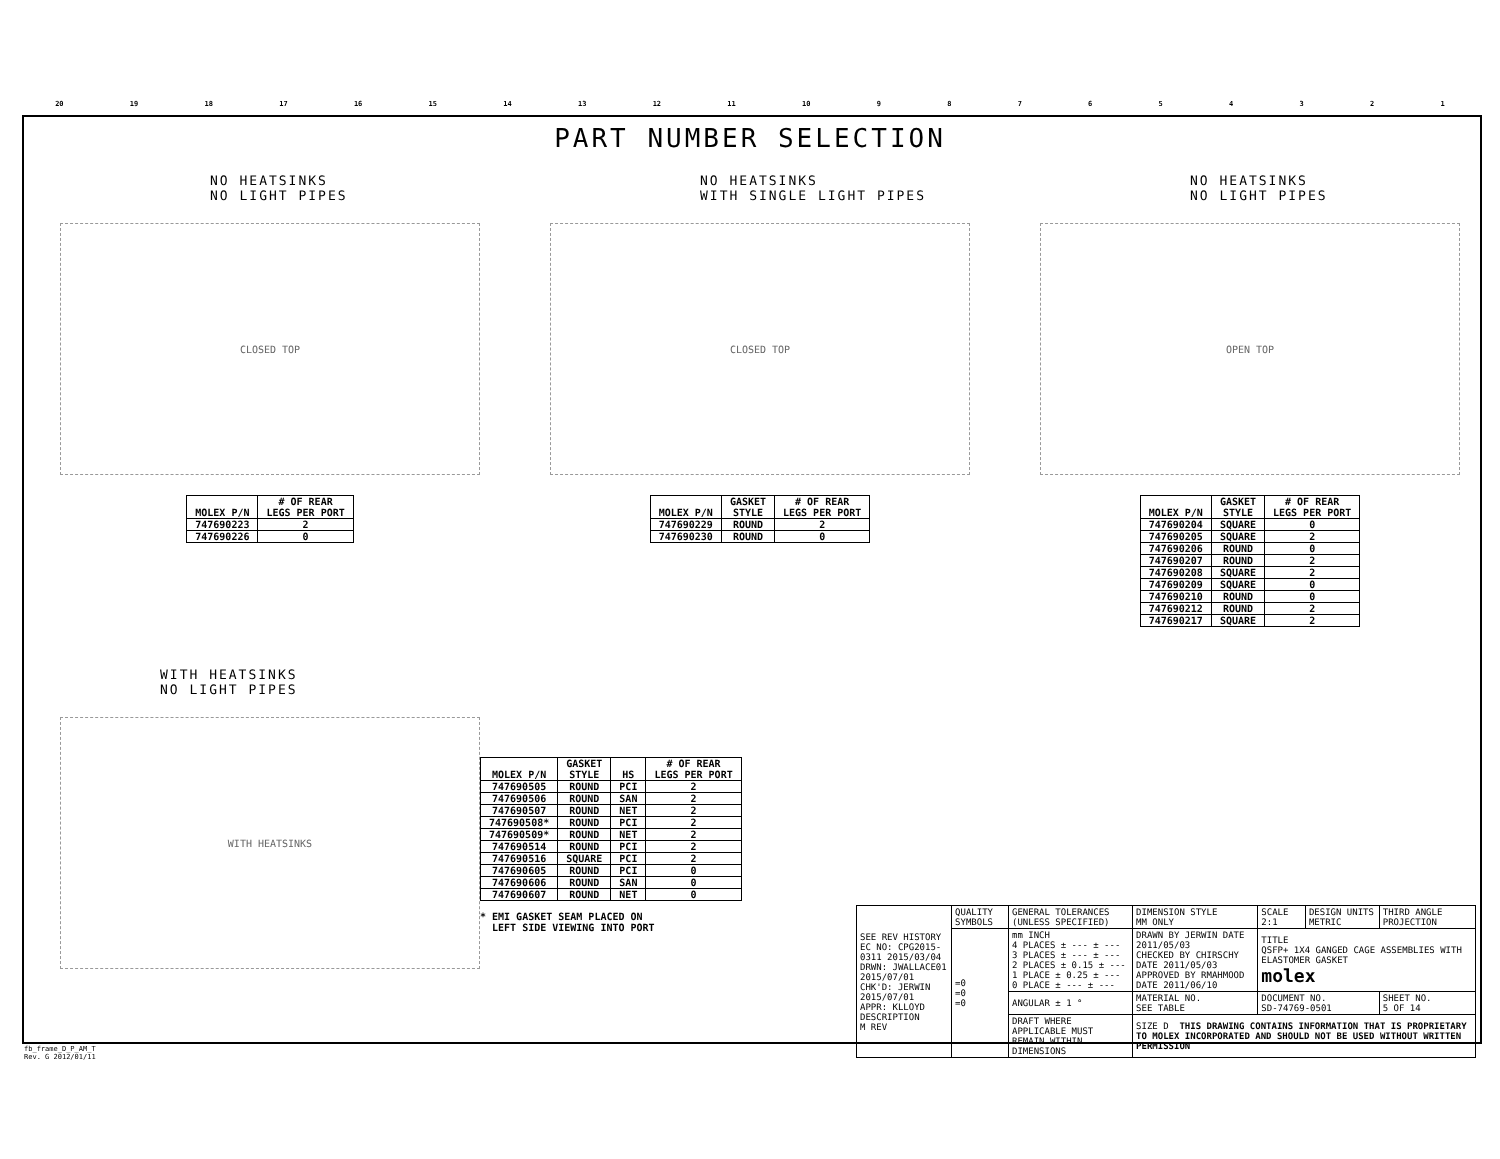20 19 18 17 16 15 14 13 12 11 10 987654321
PART NUMBER SELECTION
NO HEATSINKS
NO LIGHT PIPES
CLOSED TOP
| MOLEX P/N | # OF REAR LEGS PER PORT |
| --- | --- |
| 747690223 | 2 |
| 747690226 | 0 |
NO HEATSINKS
WITH SINGLE LIGHT PIPES
CLOSED TOP
| MOLEX P/N | GASKET STYLE | # OF REAR LEGS PER PORT |
| --- | --- | --- |
| 747690229 | ROUND | 2 |
| 747690230 | ROUND | 0 |
NO HEATSINKS
NO LIGHT PIPES
OPEN TOP
| MOLEX P/N | GASKET STYLE | # OF REAR LEGS PER PORT |
| --- | --- | --- |
| 747690204 | SQUARE | 0 |
| 747690205 | SQUARE | 2 |
| 747690206 | ROUND | 0 |
| 747690207 | ROUND | 2 |
| 747690208 | SQUARE | 2 |
| 747690209 | SQUARE | 0 |
| 747690210 | ROUND | 0 |
| 747690212 | ROUND | 2 |
| 747690217 | SQUARE | 2 |
WITH HEATSINKS
NO LIGHT PIPES
WITH HEATSINKS
| MOLEX P/N | GASKET STYLE | HS | # OF REAR LEGS PER PORT |
| --- | --- | --- | --- |
| 747690505 | ROUND | PCI | 2 |
| 747690506 | ROUND | SAN | 2 |
| 747690507 | ROUND | NET | 2 |
| 747690508* | ROUND | PCI | 2 |
| 747690509* | ROUND | NET | 2 |
| 747690514 | ROUND | PCI | 2 |
| 747690516 | SQUARE | PCI | 2 |
| 747690605 | ROUND | PCI | 0 |
| 747690606 | ROUND | SAN | 0 |
| 747690607 | ROUND | NET | 0 |
* EMI GASKET SEAM PLACED ON
LEFT SIDE VIEWING INTO PORT
| SEE REV HISTORY EC NO: CPG2015-0311 2015/03/04 DRWN: JWALLACE01 2015/07/01 CHK'D: JERWIN 2015/07/01 APPR: KLLOYD DESCRIPTION M REV | QUALITY SYMBOLS | GENERAL TOLERANCES (UNLESS SPECIFIED) | DIMENSION STYLE MM ONLY | SCALE 2:1 | DESIGN UNITS METRIC | THIRD ANGLE PROJECTION |
| | =0 =0 =0 | mm INCH 4 PLACES ± --- ± --- 3 PLACES ± --- ± --- 2 PLACES ± 0.15 ± --- 1 PLACE ± 0.25 ± --- 0 PLACE ± --- ± --- | DRAWN BY JERWIN DATE 2011/05/03 CHECKED BY CHIRSCHY DATE 2011/05/03 APPROVED BY RMAHMOOD DATE 2011/06/10 | TITLE QSFP+ 1X4 GANGED CAGE ASSEMBLIES WITH ELASTOMER GASKET molex | | |
| | | ANGULAR ± 1 ° | MATERIAL NO. SEE TABLE | DOCUMENT NO. SD-74769-0501 | | SHEET NO. 5 OF 14 |
| | | DRAFT WHERE APPLICABLE MUST REMAIN WITHIN DIMENSIONS | SIZE D THIS DRAWING CONTAINS INFORMATION THAT IS PROPRIETARY TO MOLEX INCORPORATED AND SHOULD NOT BE USED WITHOUT WRITTEN PERMISSION | | | |
fb_frame_D_P_AM_T
Rev. G 2012/01/11